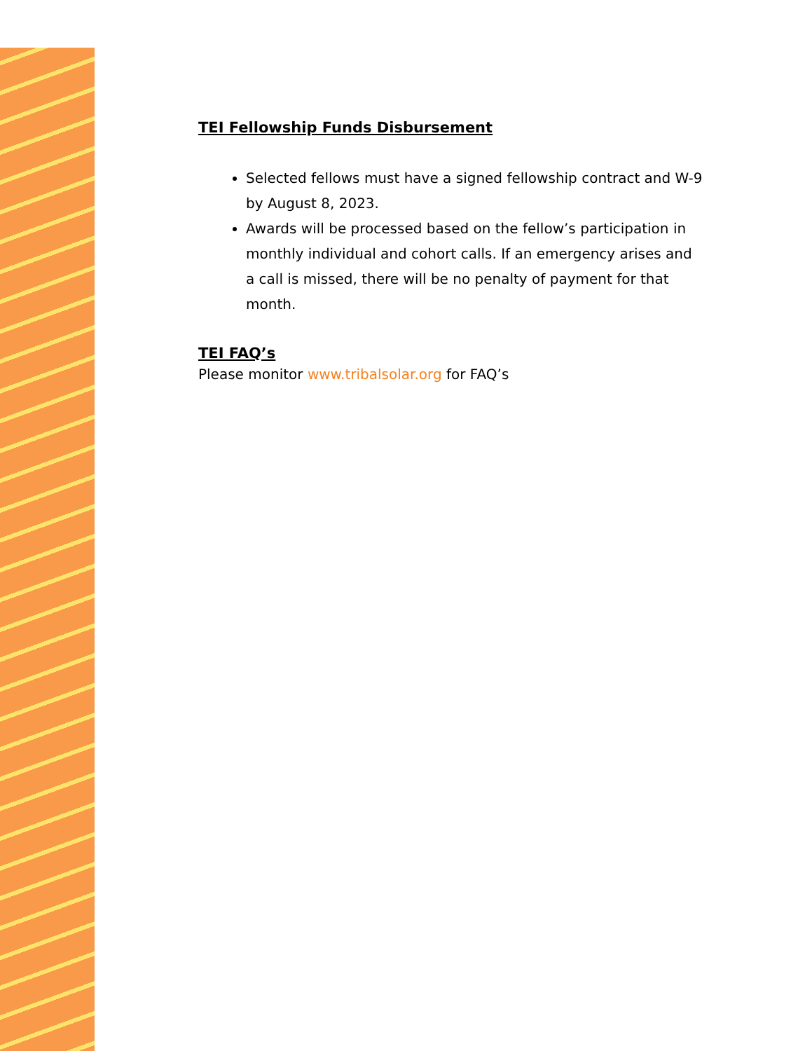TEI Fellowship Funds Disbursement
Selected fellows must have a signed fellowship contract and W-9 by August 8, 2023.
Awards will be processed based on the fellow’s participation in monthly individual and cohort calls. If an emergency arises and a call is missed, there will be no penalty of payment for that month.
TEI FAQ’s
Please monitor www.tribalsolar.org for FAQ’s